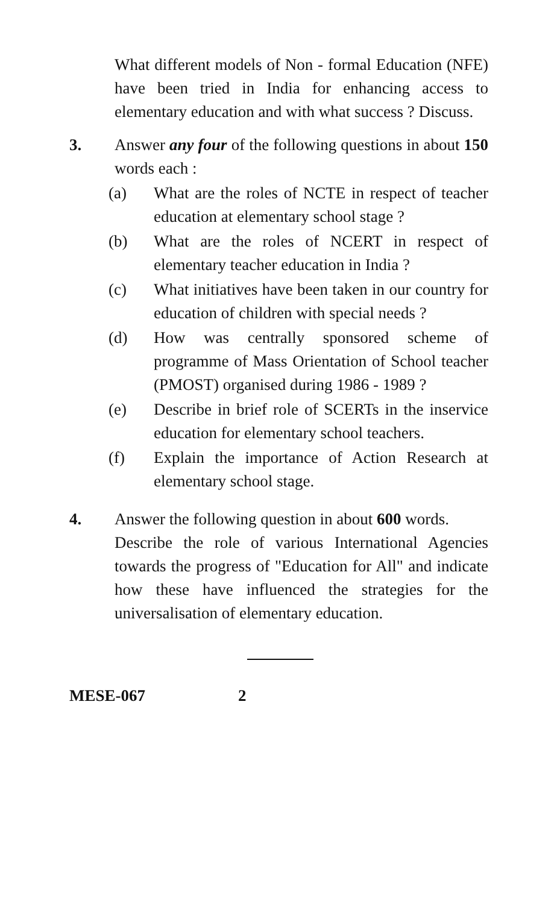What different models of Non - formal Education (NFE) have been tried in India for enhancing access to elementary education and with what success ? Discuss.
3. Answer any four of the following questions in about 150 words each :
(a) What are the roles of NCTE in respect of teacher education at elementary school stage ?
(b) What are the roles of NCERT in respect of elementary teacher education in India ?
(c) What initiatives have been taken in our country for education of children with special needs ?
(d) How was centrally sponsored scheme of programme of Mass Orientation of School teacher (PMOST) organised during 1986 - 1989 ?
(e) Describe in brief role of SCERTs in the inservice education for elementary school teachers.
(f) Explain the importance of Action Research at elementary school stage.
4. Answer the following question in about 600 words.
Describe the role of various International Agencies towards the progress of "Education for All" and indicate how these have influenced the strategies for the universalisation of elementary education.
MESE-067 2